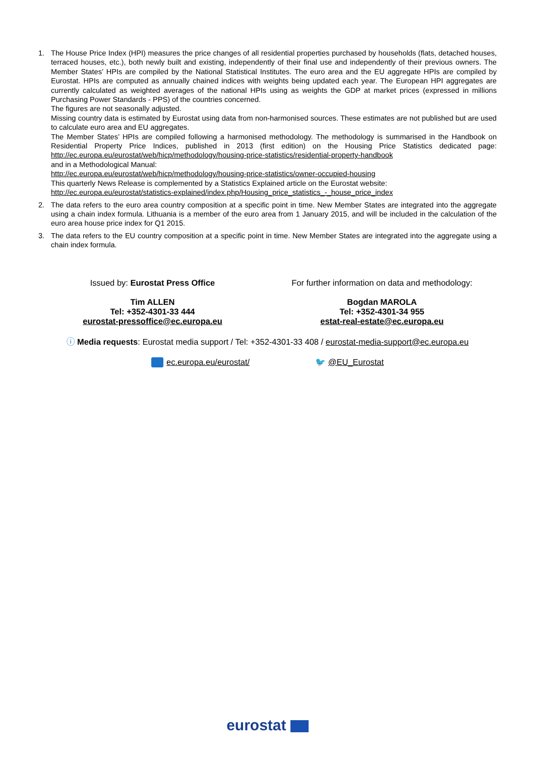1. The House Price Index (HPI) measures the price changes of all residential properties purchased by households (flats, detached houses, terraced houses, etc.), both newly built and existing, independently of their final use and independently of their previous owners. The Member States’ HPIs are compiled by the National Statistical Institutes. The euro area and the EU aggregate HPIs are compiled by Eurostat. HPIs are computed as annually chained indices with weights being updated each year. The European HPI aggregates are currently calculated as weighted averages of the national HPIs using as weights the GDP at market prices (expressed in millions Purchasing Power Standards - PPS) of the countries concerned.
The figures are not seasonally adjusted.
Missing country data is estimated by Eurostat using data from non-harmonised sources. These estimates are not published but are used to calculate euro area and EU aggregates.
The Member States’ HPIs are compiled following a harmonised methodology. The methodology is summarised in the Handbook on Residential Property Price Indices, published in 2013 (first edition) on the Housing Price Statistics dedicated page: http://ec.europa.eu/eurostat/web/hicp/methodology/housing-price-statistics/residential-property-handbook
and in a Methodological Manual:
http://ec.europa.eu/eurostat/web/hicp/methodology/housing-price-statistics/owner-occupied-housing
This quarterly News Release is complemented by a Statistics Explained article on the Eurostat website:
http://ec.europa.eu/eurostat/statistics-explained/index.php/Housing_price_statistics_-_house_price_index
2. The data refers to the euro area country composition at a specific point in time. New Member States are integrated into the aggregate using a chain index formula. Lithuania is a member of the euro area from 1 January 2015, and will be included in the calculation of the euro area house price index for Q1 2015.
3. The data refers to the EU country composition at a specific point in time. New Member States are integrated into the aggregate using a chain index formula.
Issued by: Eurostat Press Office
Tim ALLEN
Tel: +352-4301-33 444
eurostat-pressoffice@ec.europa.eu
For further information on data and methodology:
Bogdan MAROLA
Tel: +352-4301-34 955
estat-real-estate@ec.europa.eu
ⓘ Media requests: Eurostat media support / Tel: +352-4301-33 408 / eurostat-media-support@ec.europa.eu
ec.europa.eu/eurostat/ 🐦 @EU_Eurostat
eurostat